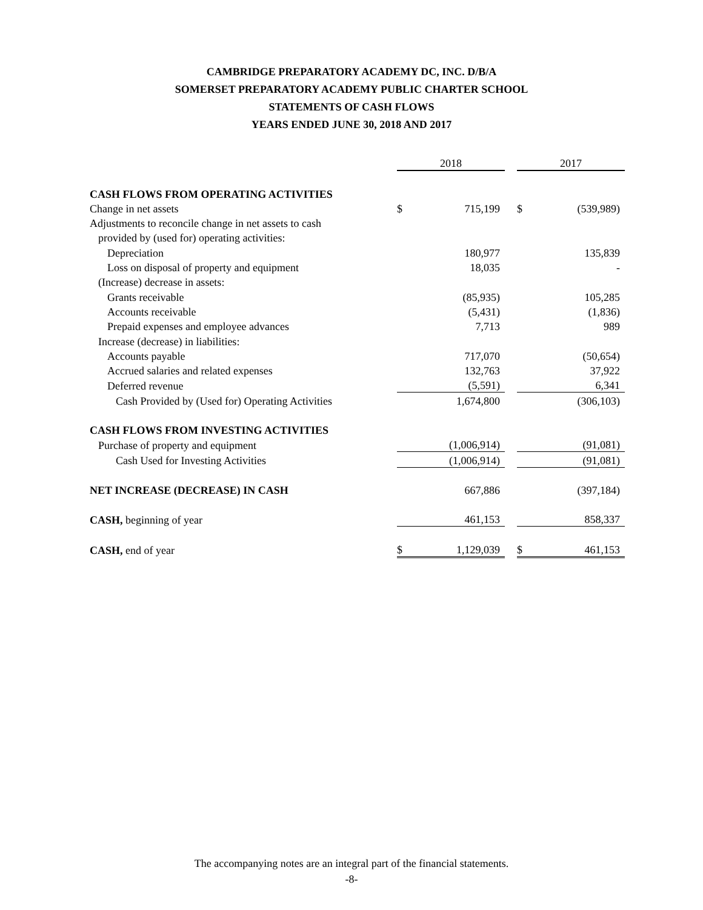CAMBRIDGE PREPARATORY ACADEMY DC, INC. D/B/A
SOMERSET PREPARATORY ACADEMY PUBLIC CHARTER SCHOOL
STATEMENTS OF CASH FLOWS
YEARS ENDED JUNE 30, 2018 AND 2017
| | 2018 | | | 2017 | |
| --- | --- | --- | --- | --- | --- |
| CASH FLOWS FROM OPERATING ACTIVITIES | | | | | |
| Change in net assets | $ | 715,199 | | $ | (539,989) |
| Adjustments to reconcile change in net assets to cash | | | | | |
| provided by (used for) operating activities: | | | | | |
| Depreciation | | 180,977 | | | 135,839 |
| Loss on disposal of property and equipment | | 18,035 | | | - |
| (Increase) decrease in assets: | | | | | |
| Grants receivable | | (85,935) | | | 105,285 |
| Accounts receivable | | (5,431) | | | (1,836) |
| Prepaid expenses and employee advances | | 7,713 | | | 989 |
| Increase (decrease) in liabilities: | | | | | |
| Accounts payable | | 717,070 | | | (50,654) |
| Accrued salaries and related expenses | | 132,763 | | | 37,922 |
| Deferred revenue | | (5,591) | | | 6,341 |
| Cash Provided by (Used for) Operating Activities | | 1,674,800 | | | (306,103) |
| CASH FLOWS FROM INVESTING ACTIVITIES | | | | | |
| Purchase of property and equipment | | (1,006,914) | | | (91,081) |
| Cash Used for Investing Activities | | (1,006,914) | | | (91,081) |
| NET INCREASE (DECREASE) IN CASH | | 667,886 | | | (397,184) |
| CASH, beginning of year | | 461,153 | | | 858,337 |
| CASH, end of year | $ | 1,129,039 | | $ | 461,153 |
The accompanying notes are an integral part of the financial statements.
-8-